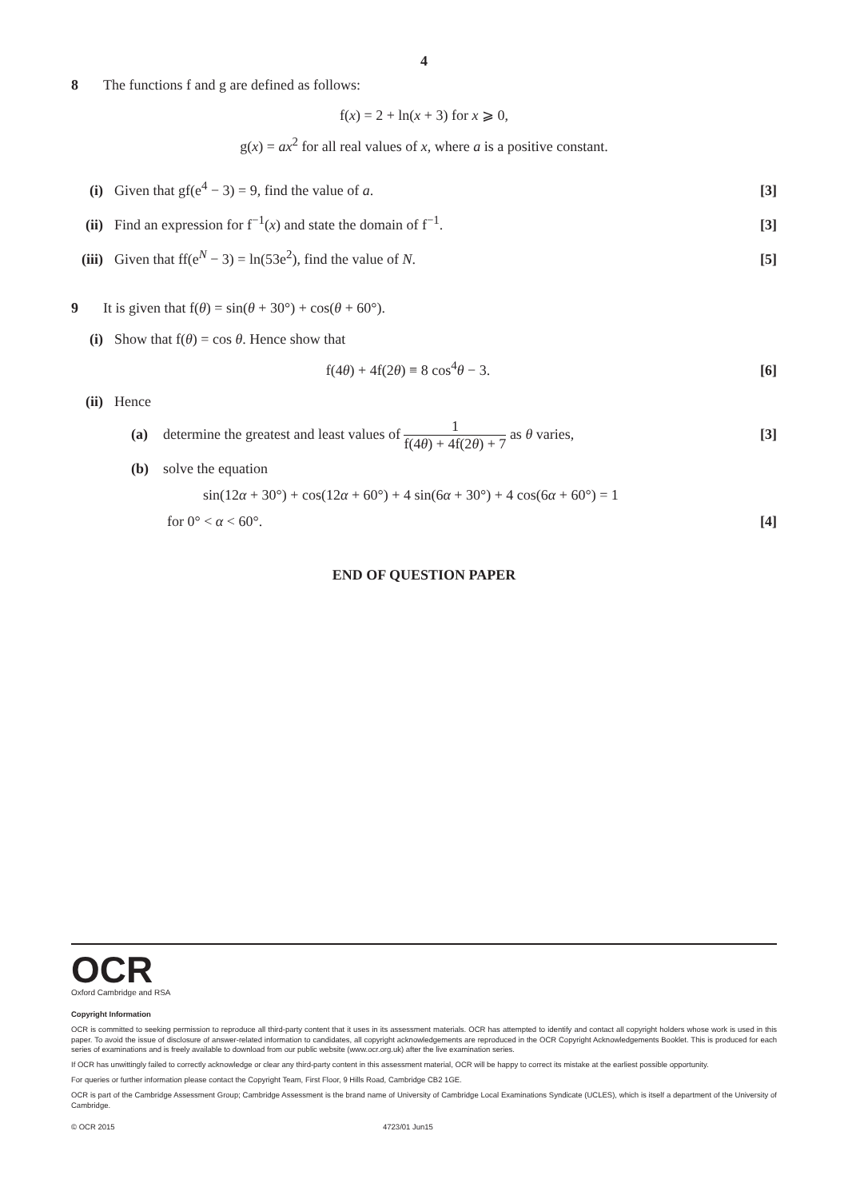4
8 The functions f and g are defined as follows:
f(x) = 2 + ln(x + 3) for x ⩾ 0,
g(x) = ax<sup>2</sup> for all real values of x, where a is a positive constant.
(i) Given that gf(e<sup>4</sup> − 3) = 9, find the value of a.
[3]
(ii)
Find an expression for f<sup>−1</sup>(x) and state the domain of f<sup>−1</sup>.
[3]
(iii)
Given that ff(e<sup>N</sup> − 3) = ln(53e<sup>2</sup>), find the value of N.
[5]
9 It is given that f(θ) = sin(θ + 30°) + cos(θ + 60°).
(i) Show that f(θ) = cos θ. Hence show that
f(4θ) + 4f(2θ) ≡ 8 cos<sup>4</sup>θ − 3. [6]
(ii)
Hence
(a) determine the greatest and least values of 1 f(4θ) + 4f(2θ) + 7 as θ varies,
[3]
(b) solve the equation
sin(12α + 30°) + cos(12α + 60°) + 4 sin(6α + 30°) + 4 cos(6α + 60°) = 1
for 0° < α < 60°. [4]
END OF QUESTION PAPER
OCR
Oxford Cambridge and RSA
Copyright Information
OCR is committed to seeking permission to reproduce all third-party content that it uses in its assessment materials. OCR has attempted to identify and contact all copyright holders whose work is used in this paper. To avoid the issue of disclosure of answer-related information to candidates, all copyright acknowledgements are reproduced in the OCR Copyright Acknowledgements Booklet. This is produced for each series of examinations and is freely available to download from our public website (www.ocr.org.uk) after the live examination series.
If OCR has unwittingly failed to correctly acknowledge or clear any third-party content in this assessment material, OCR will be happy to correct its mistake at the earliest possible opportunity.
For queries or further information please contact the Copyright Team, First Floor, 9 Hills Road, Cambridge CB2 1GE.
OCR is part of the Cambridge Assessment Group; Cambridge Assessment is the brand name of University of Cambridge Local Examinations Syndicate (UCLES), which is itself a department of the University of Cambridge.
© OCR 2015 4723/01 Jun15